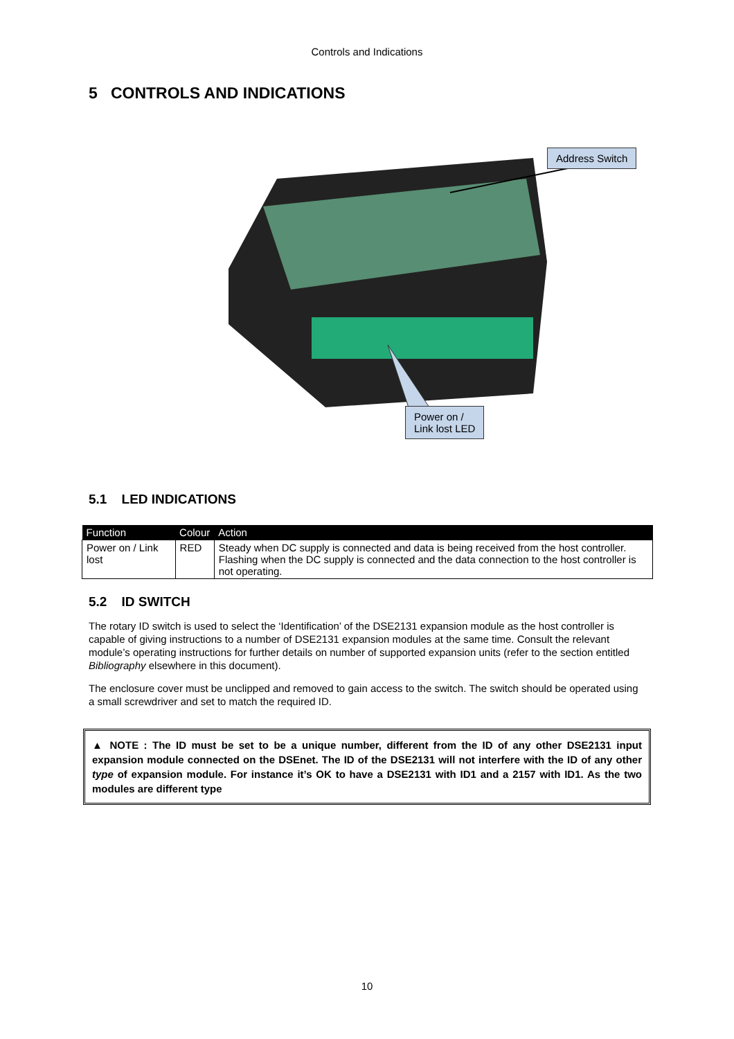Controls and Indications
5 CONTROLS AND INDICATIONS
Address Switch
Power on /
Link lost LED
5.1 LED INDICATIONS
| Function | Colour | Action |
| --- | --- | --- |
| Power on / Link lost | RED | Steady when DC supply is connected and data is being received from the host controller. Flashing when the DC supply is connected and the data connection to the host controller is not operating. |
5.2 ID SWITCH
The rotary ID switch is used to select the ‘Identification’ of the DSE2131 expansion module as the host controller is capable of giving instructions to a number of DSE2131 expansion modules at the same time. Consult the relevant module’s operating instructions for further details on number of supported expansion units (refer to the section entitled Bibliography elsewhere in this document).
The enclosure cover must be unclipped and removed to gain access to the switch. The switch should be operated using a small screwdriver and set to match the required ID.
▲ NOTE : The ID must be set to be a unique number, different from the ID of any other DSE2131 input expansion module connected on the DSEnet. The ID of the DSE2131 will not interfere with the ID of any other type of expansion module. For instance it’s OK to have a DSE2131 with ID1 and a 2157 with ID1. As the two modules are different type
10